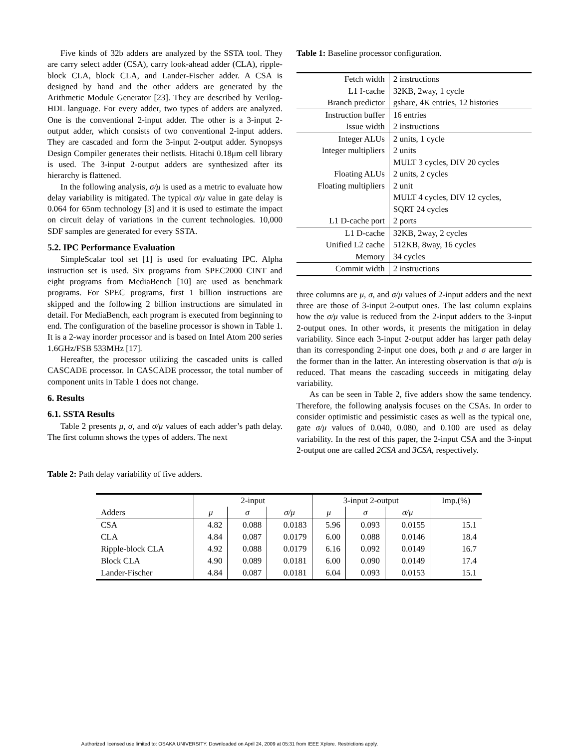Five kinds of 32b adders are analyzed by the SSTA tool. They are carry select adder (CSA), carry look-ahead adder (CLA), ripple-block CLA, block CLA, and Lander-Fischer adder. A CSA is designed by hand and the other adders are generated by the Arithmetic Module Generator [23]. They are described by Verilog-HDL language. For every adder, two types of adders are analyzed. One is the conventional 2-input adder. The other is a 3-input 2-output adder, which consists of two conventional 2-input adders. They are cascaded and form the 3-input 2-output adder. Synopsys Design Compiler generates their netlists. Hitachi 0.18μm cell library is used. The 3-input 2-output adders are synthesized after its hierarchy is flattened.
In the following analysis, σ/μ is used as a metric to evaluate how delay variability is mitigated. The typical σ/μ value in gate delay is 0.064 for 65nm technology [3] and it is used to estimate the impact on circuit delay of variations in the current technologies. 10,000 SDF samples are generated for every SSTA.
5.2. IPC Performance Evaluation
SimpleScalar tool set [1] is used for evaluating IPC. Alpha instruction set is used. Six programs from SPEC2000 CINT and eight programs from MediaBench [10] are used as benchmark programs. For SPEC programs, first 1 billion instructions are skipped and the following 2 billion instructions are simulated in detail. For MediaBench, each program is executed from beginning to end. The configuration of the baseline processor is shown in Table 1. It is a 2-way inorder processor and is based on Intel Atom 200 series 1.6GHz/FSB 533MHz [17].
Hereafter, the processor utilizing the cascaded units is called CASCADE processor. In CASCADE processor, the total number of component units in Table 1 does not change.
6. Results
6.1. SSTA Results
Table 2 presents μ, σ, and σ/μ values of each adder’s path delay. The first column shows the types of adders. The next
Table 1: Baseline processor configuration.
| Fetch width | 2 instructions |
| L1 I-cache | 32KB, 2way, 1 cycle |
| Branch predictor | gshare, 4K entries, 12 histories |
| Instruction buffer | 16 entries |
| Issue width | 2 instructions |
| Integer ALUs | 2 units, 1 cycle |
| Integer multipliers | 2 units |
| | MULT 3 cycles, DIV 20 cycles |
| Floating ALUs | 2 units, 2 cycles |
| Floating multipliers | 2 unit |
| | MULT 4 cycles, DIV 12 cycles, |
| | SQRT 24 cycles |
| L1 D-cache port | 2 ports |
| L1 D-cache | 32KB, 2way, 2 cycles |
| Unified L2 cache | 512KB, 8way, 16 cycles |
| Memory | 34 cycles |
| Commit width | 2 instructions |
three columns are μ, σ, and σ/μ values of 2-input adders and the next three are those of 3-input 2-output ones. The last column explains how the σ/μ value is reduced from the 2-input adders to the 3-input 2-output ones. In other words, it presents the mitigation in delay variability. Since each 3-input 2-output adder has larger path delay than its corresponding 2-input one does, both μ and σ are larger in the former than in the latter. An interesting observation is that σ/μ is reduced. That means the cascading succeeds in mitigating delay variability.
As can be seen in Table 2, five adders show the same tendency. Therefore, the following analysis focuses on the CSAs. In order to consider optimistic and pessimistic cases as well as the typical one, gate σ/μ values of 0.040, 0.080, and 0.100 are used as delay variability. In the rest of this paper, the 2-input CSA and the 3-input 2-output one are called 2CSA and 3CSA, respectively.
Table 2: Path delay variability of five adders.
| | 2-input | | | 3-input 2-output | | | Imp.(%) |
| --- | --- | --- | --- | --- | --- | --- | --- |
| Adders | μ | σ | σ/μ | μ | σ | σ/μ | |
| CSA | 4.82 | 0.088 | 0.0183 | 5.96 | 0.093 | 0.0155 | 15.1 |
| CLA | 4.84 | 0.087 | 0.0179 | 6.00 | 0.088 | 0.0146 | 18.4 |
| Ripple-block CLA | 4.92 | 0.088 | 0.0179 | 6.16 | 0.092 | 0.0149 | 16.7 |
| Block CLA | 4.90 | 0.089 | 0.0181 | 6.00 | 0.090 | 0.0149 | 17.4 |
| Lander-Fischer | 4.84 | 0.087 | 0.0181 | 6.04 | 0.093 | 0.0153 | 15.1 |
Authorized licensed use limited to: OSAKA UNIVERSITY. Downloaded on April 24, 2009 at 05:31 from IEEE Xplore. Restrictions apply.